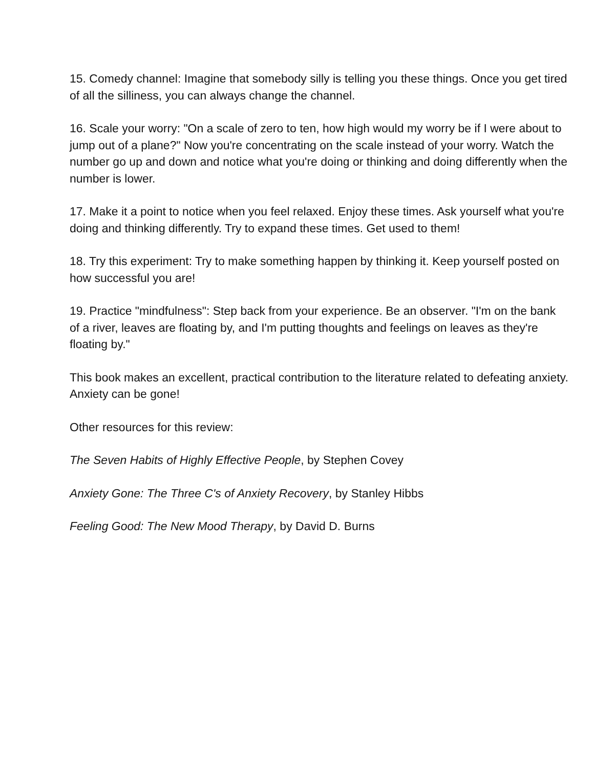15. Comedy channel: Imagine that somebody silly is telling you these things. Once you get tired of all the silliness, you can always change the channel.
16. Scale your worry: "On a scale of zero to ten, how high would my worry be if I were about to jump out of a plane?" Now you're concentrating on the scale instead of your worry. Watch the number go up and down and notice what you're doing or thinking and doing differently when the number is lower.
17. Make it a point to notice when you feel relaxed. Enjoy these times. Ask yourself what you're doing and thinking differently. Try to expand these times. Get used to them!
18. Try this experiment: Try to make something happen by thinking it. Keep yourself posted on how successful you are!
19. Practice "mindfulness": Step back from your experience. Be an observer. "I'm on the bank of a river, leaves are floating by, and I'm putting thoughts and feelings on leaves as they're floating by."
This book makes an excellent, practical contribution to the literature related to defeating anxiety. Anxiety can be gone!
Other resources for this review:
The Seven Habits of Highly Effective People, by Stephen Covey
Anxiety Gone: The Three C's of Anxiety Recovery, by Stanley Hibbs
Feeling Good: The New Mood Therapy, by David D. Burns